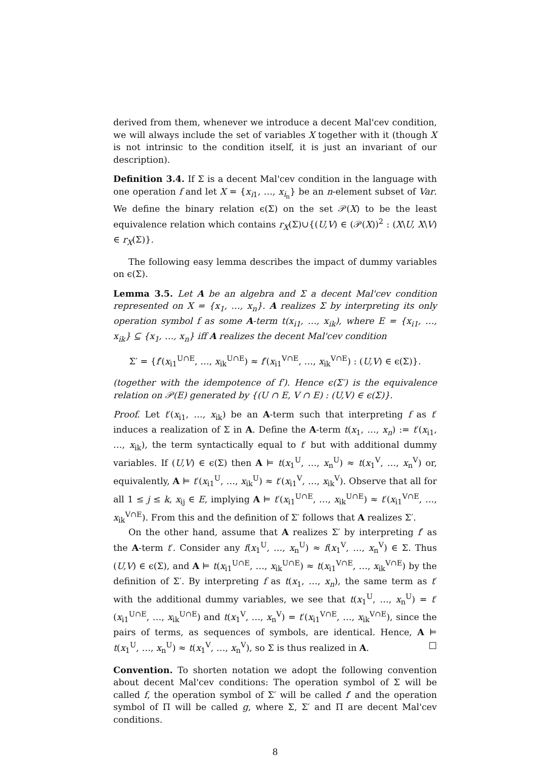derived from them, whenever we introduce a decent Mal'cev condition, we will always include the set of variables X together with it (though X is not intrinsic to the condition itself, it is just an invariant of our description).
Definition 3.4. If Σ is a decent Mal'cev condition in the language with one operation f and let X = {x<sub>i1</sub>, …, x<sub>i<sub>n</sub></sub>} be an n-element subset of Var. We define the binary relation ϵ(Σ) on the set 𝒫(X) to be the least equivalence relation which contains r<sub>X</sub>(Σ)∪{(U,V) ∈ (𝒫(X))<sup>2</sup> : (X\U, X\V) ∈ r<sub>X</sub>(Σ)}.
The following easy lemma describes the impact of dummy variables on ϵ(Σ).
Lemma 3.5. Let A be an algebra and Σ a decent Mal'cev condition represented on X = {x<sub>1</sub>, …, x<sub>n</sub>}. A realizes Σ by interpreting its only operation symbol f as some A-term t(x<sub>i1</sub>, …, x<sub>ik</sub>), where E = {x<sub>i1</sub>, …, x<sub>ik</sub>} ⊆ {x<sub>1</sub>, …, x<sub>n</sub>} iff A realizes the decent Mal'cev condition
Σ′ = {f′(x<sub>i1</sub><sup>U∩E</sup>, …, x<sub>ik</sub><sup>U∩E</sup>) ≈ f′(x<sub>i1</sub><sup>V∩E</sup>, …, x<sub>ik</sub><sup>V∩E</sup>) : (U,V) ∈ ϵ(Σ)}.
(together with the idempotence of f′). Hence ϵ(Σ′) is the equivalence relation on 𝒫(E) generated by {(U ∩ E, V ∩ E) : (U,V) ∈ ϵ(Σ)}.
Proof. Let t′(x<sub>i1</sub>, …, x<sub>ik</sub>) be an A-term such that interpreting f as t′ induces a realization of Σ in A. Define the A-term t(x<sub>1</sub>, …, x<sub>n</sub>) := t′(x<sub>i1</sub>, …, x<sub>ik</sub>), the term syntactically equal to t′ but with additional dummy variables. If (U,V) ∈ ϵ(Σ) then A ⊨ t(x<sub>1</sub><sup>U</sup>, …, x<sub>n</sub><sup>U</sup>) ≈ t(x<sub>1</sub><sup>V</sup>, …, x<sub>n</sub><sup>V</sup>) or, equivalently, A ⊨ t′(x<sub>i1</sub><sup>U</sup>, …, x<sub>ik</sub><sup>U</sup>) ≈ t′(x<sub>i1</sub><sup>V</sup>, …, x<sub>ik</sub><sup>V</sup>). Observe that all for all 1 ≤ j ≤ k, x<sub>ij</sub> ∈ E, implying A ⊨ t′(x<sub>i1</sub><sup>U∩E</sup>, …, x<sub>ik</sub><sup>U∩E</sup>) ≈ t′(x<sub>i1</sub><sup>V∩E</sup>, …, x<sub>ik</sub><sup>V∩E</sup>). From this and the definition of Σ′ follows that A realizes Σ′.
On the other hand, assume that A realizes Σ′ by interpreting f′ as the A-term t′. Consider any f(x<sub>1</sub><sup>U</sup>, …, x<sub>n</sub><sup>U</sup>) ≈ f(x<sub>1</sub><sup>V</sup>, …, x<sub>n</sub><sup>V</sup>) ∈ Σ. Thus (U,V) ∈ ϵ(Σ), and A ⊨ t(x<sub>i1</sub><sup>U∩E</sup>, …, x<sub>ik</sub><sup>U∩E</sup>) ≈ t(x<sub>i1</sub><sup>V∩E</sup>, …, x<sub>ik</sub><sup>V∩E</sup>) by the definition of Σ′. By interpreting f as t(x<sub>1</sub>, …, x<sub>n</sub>), the same term as t′ with the additional dummy variables, we see that t(x<sub>1</sub><sup>U</sup>, …, x<sub>n</sub><sup>U</sup>) = t′(x<sub>i1</sub><sup>U∩E</sup>, …, x<sub>ik</sub><sup>U∩E</sup>) and t(x<sub>1</sub><sup>V</sup>, …, x<sub>n</sub><sup>V</sup>) = t′(x<sub>i1</sub><sup>V∩E</sup>, …, x<sub>ik</sub><sup>V∩E</sup>), since the pairs of terms, as sequences of symbols, are identical. Hence, A ⊨ t(x<sub>1</sub><sup>U</sup>, …, x<sub>n</sub><sup>U</sup>) ≈ t(x<sub>1</sub><sup>V</sup>, …, x<sub>n</sub><sup>V</sup>), so Σ is thus realized in A. □
Convention. To shorten notation we adopt the following convention about decent Mal'cev conditions: The operation symbol of Σ will be called f, the operation symbol of Σ′ will be called f′ and the operation symbol of Π will be called g, where Σ, Σ′ and Π are decent Mal'cev conditions.
8